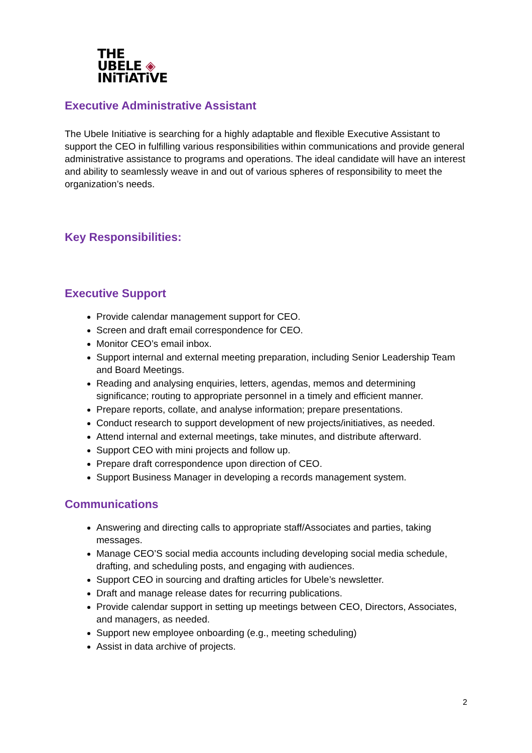THE
UBELE ◈
INiTiATiVE
Executive Administrative Assistant
The Ubele Initiative is searching for a highly adaptable and flexible Executive Assistant to support the CEO in fulfilling various responsibilities within communications and provide general administrative assistance to programs and operations. The ideal candidate will have an interest and ability to seamlessly weave in and out of various spheres of responsibility to meet the organization’s needs.
Key Responsibilities:
Executive Support
Provide calendar management support for CEO.
Screen and draft email correspondence for CEO.
Monitor CEO’s email inbox.
Support internal and external meeting preparation, including Senior Leadership Team and Board Meetings.
Reading and analysing enquiries, letters, agendas, memos and determining significance; routing to appropriate personnel in a timely and efficient manner.
Prepare reports, collate, and analyse information; prepare presentations.
Conduct research to support development of new projects/initiatives, as needed.
Attend internal and external meetings, take minutes, and distribute afterward.
Support CEO with mini projects and follow up.
Prepare draft correspondence upon direction of CEO.
Support Business Manager in developing a records management system.
Communications
Answering and directing calls to appropriate staff/Associates and parties, taking messages.
Manage CEO’S social media accounts including developing social media schedule, drafting, and scheduling posts, and engaging with audiences.
Support CEO in sourcing and drafting articles for Ubele’s newsletter.
Draft and manage release dates for recurring publications.
Provide calendar support in setting up meetings between CEO, Directors, Associates, and managers, as needed.
Support new employee onboarding (e.g., meeting scheduling)
Assist in data archive of projects.
2